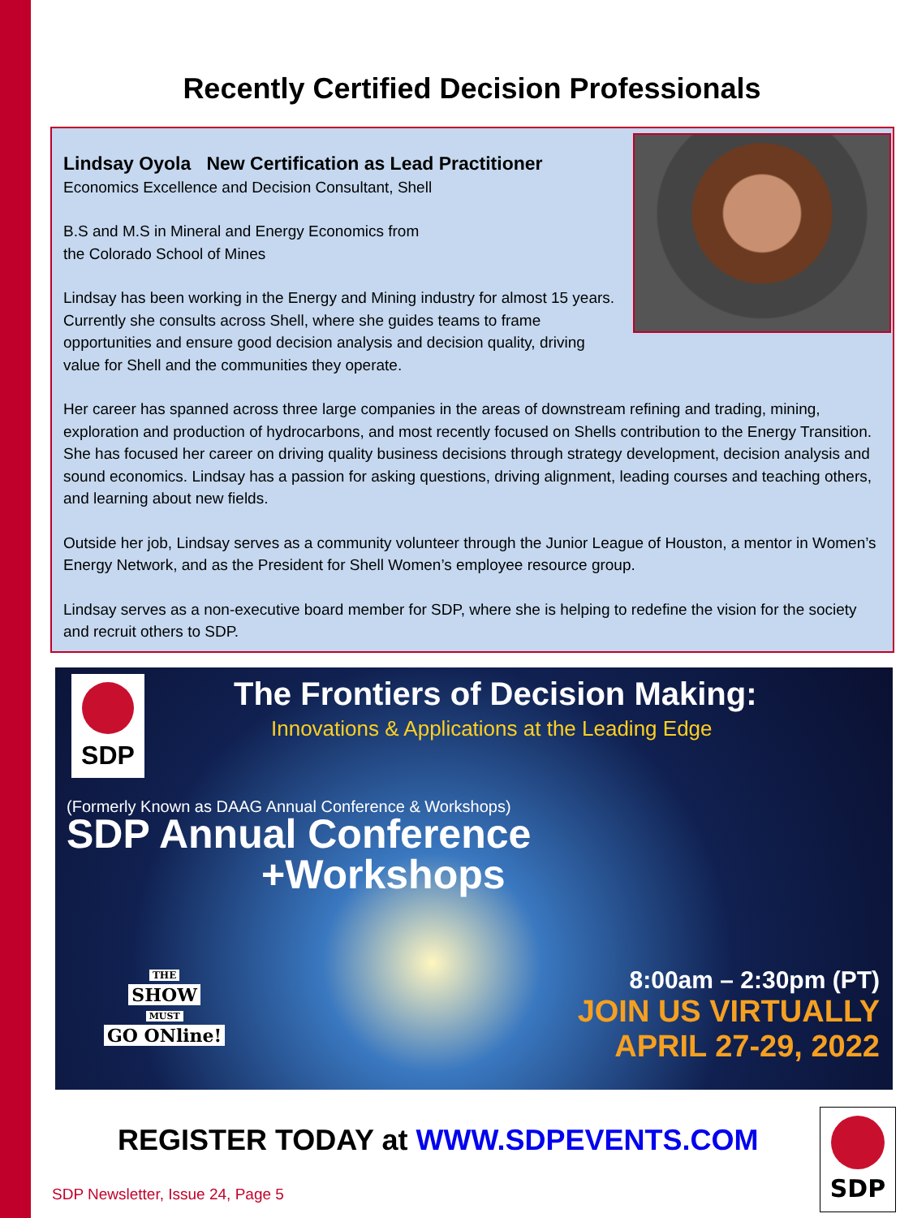Recently Certified Decision Professionals
Lindsay Oyola New Certification as Lead Practitioner
Economics Excellence and Decision Consultant, Shell
B.S and M.S in Mineral and Energy Economics from
the Colorado School of Mines
Lindsay has been working in the Energy and Mining industry for almost 15 years. Currently she consults across Shell, where she guides teams to frame opportunities and ensure good decision analysis and decision quality, driving value for Shell and the communities they operate.
Her career has spanned across three large companies in the areas of downstream refining and trading, mining, exploration and production of hydrocarbons, and most recently focused on Shells contribution to the Energy Transition. She has focused her career on driving quality business decisions through strategy development, decision analysis and sound economics. Lindsay has a passion for asking questions, driving alignment, leading courses and teaching others, and learning about new fields.
Outside her job, Lindsay serves as a community volunteer through the Junior League of Houston, a mentor in Women’s Energy Network, and as the President for Shell Women’s employee resource group.
Lindsay serves as a non-executive board member for SDP, where she is helping to redefine the vision for the society and recruit others to SDP.
SDP
The Frontiers of Decision Making:
Innovations & Applications at the Leading Edge
(Formerly Known as DAAG Annual Conference & Workshops)
SDP Annual Conference
+Workshops
THE
SHOW
MUST
GO ONline!
8:00am – 2:30pm (PT)
JOIN US VIRTUALLY
APRIL 27-29, 2022
REGISTER TODAY at WWW.SDPEVENTS.COM
SDP
SDP Newsletter, Issue 24, Page 5